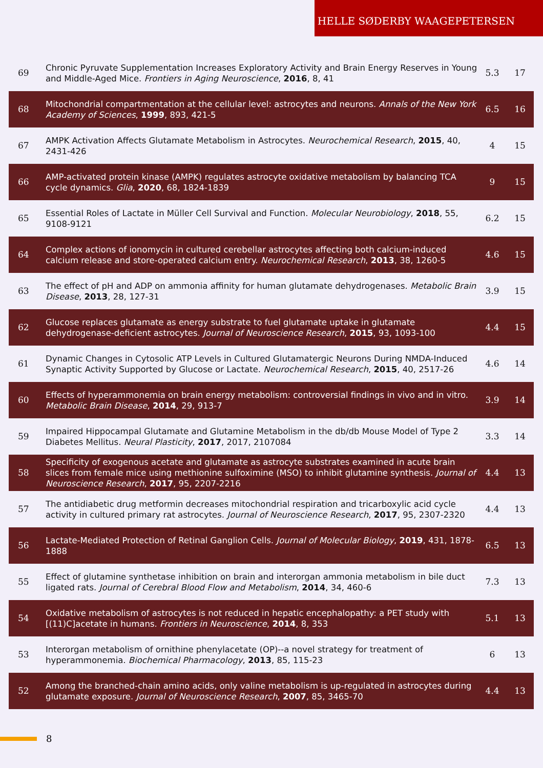HELLE SØDERBY WAAGEPETERSEN
| 69 | Chronic Pyruvate Supplementation Increases Exploratory Activity and Brain Energy Reserves in Young and Middle-Aged Mice. Frontiers in Aging Neuroscience , 2016 , 8, 41 | 5.3 | 17 |
| 68 | Mitochondrial compartmentation at the cellular level: astrocytes and neurons. Annals of the New York Academy of Sciences , 1999 , 893, 421-5 | 6.5 | 16 |
| 67 | AMPK Activation Affects Glutamate Metabolism in Astrocytes. Neurochemical Research , 2015 , 40, 2431-426 | 4 | 15 |
| 66 | AMP-activated protein kinase (AMPK) regulates astrocyte oxidative metabolism by balancing TCA cycle dynamics. Glia , 2020 , 68, 1824-1839 | 9 | 15 |
| 65 | Essential Roles of Lactate in Müller Cell Survival and Function. Molecular Neurobiology , 2018 , 55, 9108-9121 | 6.2 | 15 |
| 64 | Complex actions of ionomycin in cultured cerebellar astrocytes affecting both calcium-induced calcium release and store-operated calcium entry. Neurochemical Research , 2013 , 38, 1260-5 | 4.6 | 15 |
| 63 | The effect of pH and ADP on ammonia affinity for human glutamate dehydrogenases. Metabolic Brain Disease , 2013 , 28, 127-31 | 3.9 | 15 |
| 62 | Glucose replaces glutamate as energy substrate to fuel glutamate uptake in glutamate dehydrogenase-deficient astrocytes. Journal of Neuroscience Research , 2015 , 93, 1093-100 | 4.4 | 15 |
| 61 | Dynamic Changes in Cytosolic ATP Levels in Cultured Glutamatergic Neurons During NMDA-Induced Synaptic Activity Supported by Glucose or Lactate. Neurochemical Research , 2015 , 40, 2517-26 | 4.6 | 14 |
| 60 | Effects of hyperammonemia on brain energy metabolism: controversial findings in vivo and in vitro. Metabolic Brain Disease , 2014 , 29, 913-7 | 3.9 | 14 |
| 59 | Impaired Hippocampal Glutamate and Glutamine Metabolism in the db/db Mouse Model of Type 2 Diabetes Mellitus. Neural Plasticity , 2017 , 2017, 2107084 | 3.3 | 14 |
| 58 | Specificity of exogenous acetate and glutamate as astrocyte substrates examined in acute brain slices from female mice using methionine sulfoximine (MSO) to inhibit glutamine synthesis. Journal of Neuroscience Research , 2017 , 95, 2207-2216 | 4.4 | 13 |
| 57 | The antidiabetic drug metformin decreases mitochondrial respiration and tricarboxylic acid cycle activity in cultured primary rat astrocytes. Journal of Neuroscience Research , 2017 , 95, 2307-2320 | 4.4 | 13 |
| 56 | Lactate-Mediated Protection of Retinal Ganglion Cells. Journal of Molecular Biology , 2019 , 431, 1878-1888 | 6.5 | 13 |
| 55 | Effect of glutamine synthetase inhibition on brain and interorgan ammonia metabolism in bile duct ligated rats. Journal of Cerebral Blood Flow and Metabolism , 2014 , 34, 460-6 | 7.3 | 13 |
| 54 | Oxidative metabolism of astrocytes is not reduced in hepatic encephalopathy: a PET study with [(11)C]acetate in humans. Frontiers in Neuroscience , 2014 , 8, 353 | 5.1 | 13 |
| 53 | Interorgan metabolism of ornithine phenylacetate (OP)--a novel strategy for treatment of hyperammonemia. Biochemical Pharmacology , 2013 , 85, 115-23 | 6 | 13 |
| 52 | Among the branched-chain amino acids, only valine metabolism is up-regulated in astrocytes during glutamate exposure. Journal of Neuroscience Research , 2007 , 85, 3465-70 | 4.4 | 13 |
8